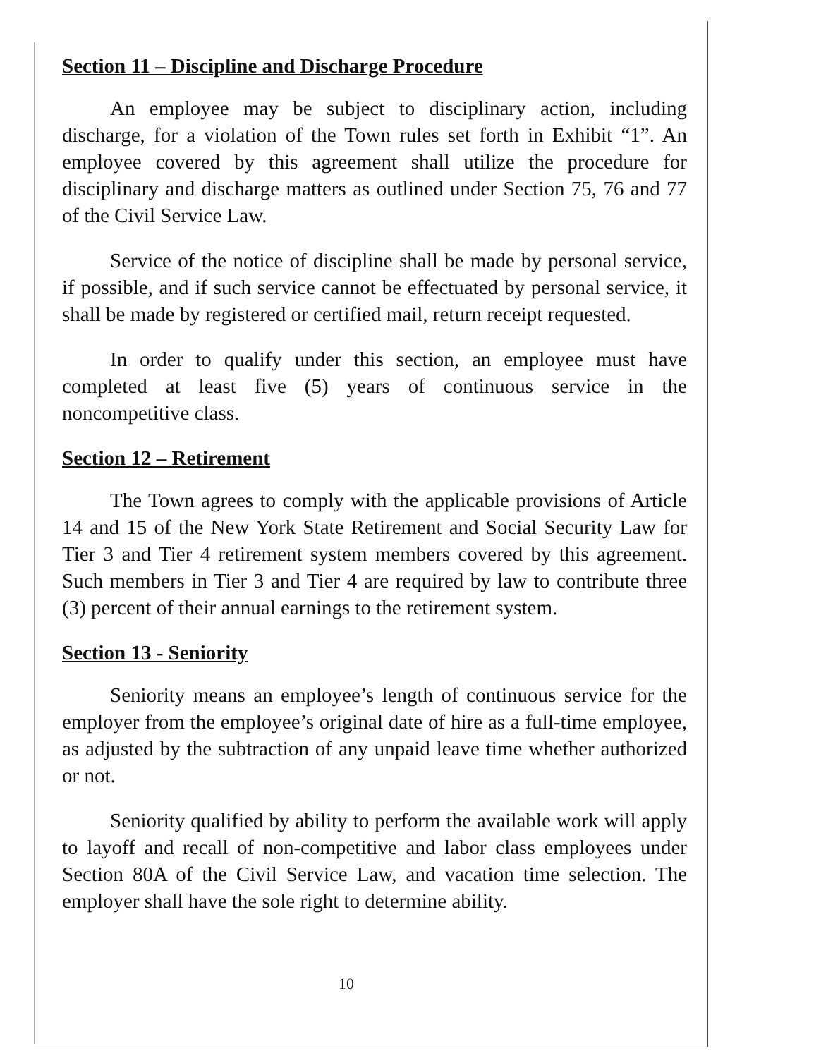Section 11 – Discipline and Discharge Procedure
An employee may be subject to disciplinary action, including discharge, for a violation of the Town rules set forth in Exhibit “1”. An employee covered by this agreement shall utilize the procedure for disciplinary and discharge matters as outlined under Section 75, 76 and 77 of the Civil Service Law.
Service of the notice of discipline shall be made by personal service, if possible, and if such service cannot be effectuated by personal service, it shall be made by registered or certified mail, return receipt requested.
In order to qualify under this section, an employee must have completed at least five (5) years of continuous service in the noncompetitive class.
Section 12 – Retirement
The Town agrees to comply with the applicable provisions of Article 14 and 15 of the New York State Retirement and Social Security Law for Tier 3 and Tier 4 retirement system members covered by this agreement. Such members in Tier 3 and Tier 4 are required by law to contribute three (3) percent of their annual earnings to the retirement system.
Section 13 - Seniority
Seniority means an employee’s length of continuous service for the employer from the employee’s original date of hire as a full-time employee, as adjusted by the subtraction of any unpaid leave time whether authorized or not.
Seniority qualified by ability to perform the available work will apply to layoff and recall of non-competitive and labor class employees under Section 80A of the Civil Service Law, and vacation time selection. The employer shall have the sole right to determine ability.
10